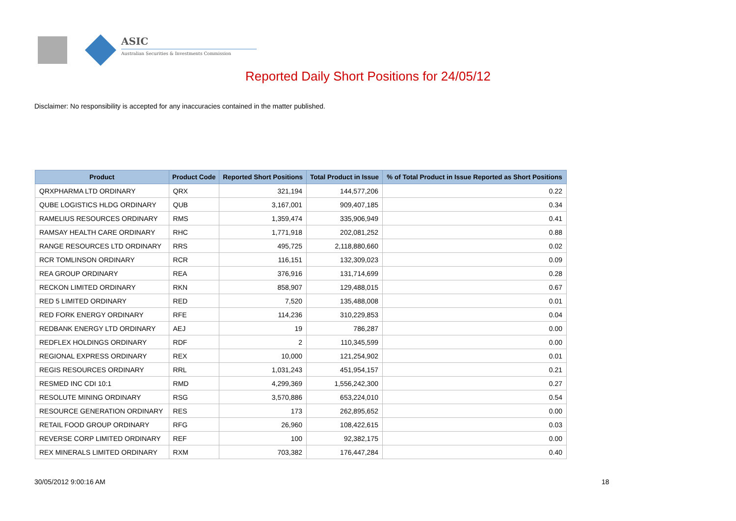ASIC
Australian Securities & Investments Commission
Reported Daily Short Positions for 24/05/12
Disclaimer: No responsibility is accepted for any inaccuracies contained in the matter published.
| Product | Product Code | Reported Short Positions | Total Product in Issue | % of Total Product in Issue Reported as Short Positions |
| --- | --- | --- | --- | --- |
| QRXPHARMA LTD ORDINARY | QRX | 321,194 | 144,577,206 | 0.22 |
| QUBE LOGISTICS HLDG ORDINARY | QUB | 3,167,001 | 909,407,185 | 0.34 |
| RAMELIUS RESOURCES ORDINARY | RMS | 1,359,474 | 335,906,949 | 0.41 |
| RAMSAY HEALTH CARE ORDINARY | RHC | 1,771,918 | 202,081,252 | 0.88 |
| RANGE RESOURCES LTD ORDINARY | RRS | 495,725 | 2,118,880,660 | 0.02 |
| RCR TOMLINSON ORDINARY | RCR | 116,151 | 132,309,023 | 0.09 |
| REA GROUP ORDINARY | REA | 376,916 | 131,714,699 | 0.28 |
| RECKON LIMITED ORDINARY | RKN | 858,907 | 129,488,015 | 0.67 |
| RED 5 LIMITED ORDINARY | RED | 7,520 | 135,488,008 | 0.01 |
| RED FORK ENERGY ORDINARY | RFE | 114,236 | 310,229,853 | 0.04 |
| REDBANK ENERGY LTD ORDINARY | AEJ | 19 | 786,287 | 0.00 |
| REDFLEX HOLDINGS ORDINARY | RDF | 2 | 110,345,599 | 0.00 |
| REGIONAL EXPRESS ORDINARY | REX | 10,000 | 121,254,902 | 0.01 |
| REGIS RESOURCES ORDINARY | RRL | 1,031,243 | 451,954,157 | 0.21 |
| RESMED INC CDI 10:1 | RMD | 4,299,369 | 1,556,242,300 | 0.27 |
| RESOLUTE MINING ORDINARY | RSG | 3,570,886 | 653,224,010 | 0.54 |
| RESOURCE GENERATION ORDINARY | RES | 173 | 262,895,652 | 0.00 |
| RETAIL FOOD GROUP ORDINARY | RFG | 26,960 | 108,422,615 | 0.03 |
| REVERSE CORP LIMITED ORDINARY | REF | 100 | 92,382,175 | 0.00 |
| REX MINERALS LIMITED ORDINARY | RXM | 703,382 | 176,447,284 | 0.40 |
30/05/2012 9:00:16 AM 18